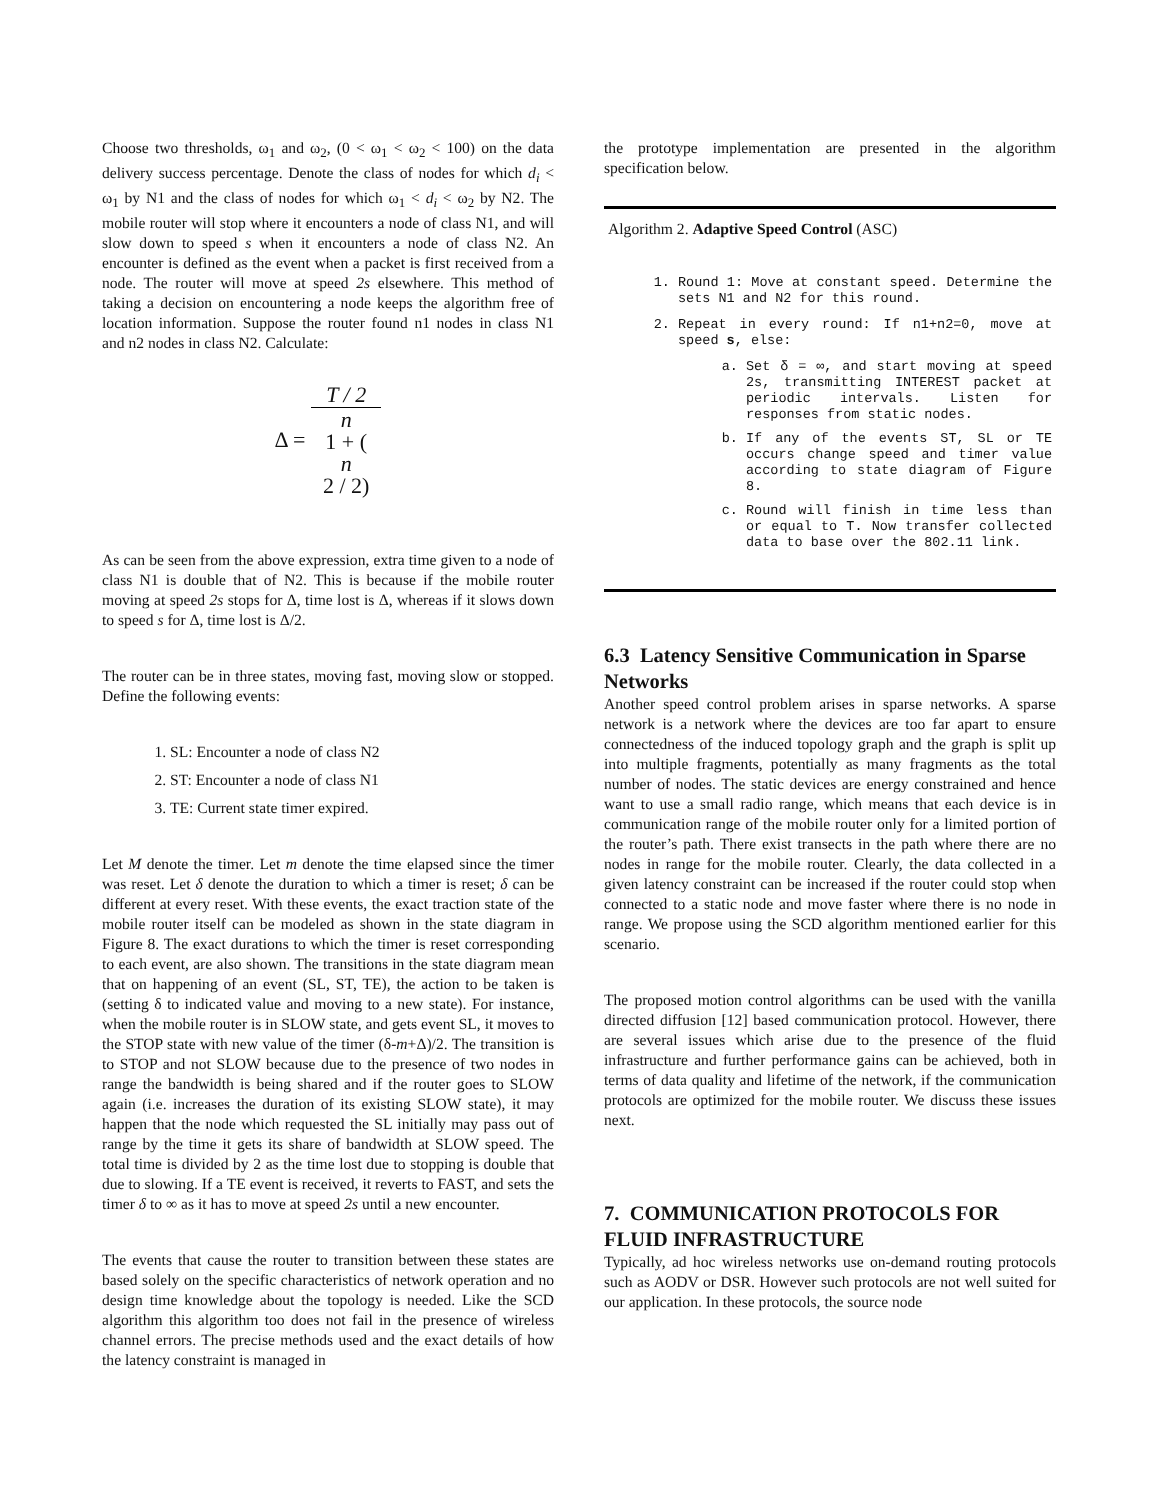Choose two thresholds, ω<sub>1</sub> and ω<sub>2</sub>, (0 < ω<sub>1</sub> < ω<sub>2</sub> < 100) on the data delivery success percentage. Denote the class of nodes for which d<sub>i</sub> < ω<sub>1</sub> by N1 and the class of nodes for which ω<sub>1</sub> < d<sub>i</sub> < ω<sub>2</sub> by N2. The mobile router will stop where it encounters a node of class N1, and will slow down to speed s when it encounters a node of class N2. An encounter is defined as the event when a packet is first received from a node. The router will move at speed 2s elsewhere. This method of taking a decision on encountering a node keeps the algorithm free of location information. Suppose the router found n1 nodes in class N1 and n2 nodes in class N2. Calculate:
Δ = T / 2 n
1 + (n
2 / 2)
As can be seen from the above expression, extra time given to a node of class N1 is double that of N2. This is because if the mobile router moving at speed 2s stops for Δ, time lost is Δ, whereas if it slows down to speed s for Δ, time lost is Δ/2.
The router can be in three states, moving fast, moving slow or stopped. Define the following events:
1. SL: Encounter a node of class N2
2. ST: Encounter a node of class N1
3. TE: Current state timer expired.
Let M denote the timer. Let m denote the time elapsed since the timer was reset. Let δ denote the duration to which a timer is reset; δ can be different at every reset. With these events, the exact traction state of the mobile router itself can be modeled as shown in the state diagram in Figure 8. The exact durations to which the timer is reset corresponding to each event, are also shown. The transitions in the state diagram mean that on happening of an event (SL, ST, TE), the action to be taken is (setting δ to indicated value and moving to a new state). For instance, when the mobile router is in SLOW state, and gets event SL, it moves to the STOP state with new value of the timer (δ-m+Δ)/2. The transition is to STOP and not SLOW because due to the presence of two nodes in range the bandwidth is being shared and if the router goes to SLOW again (i.e. increases the duration of its existing SLOW state), it may happen that the node which requested the SL initially may pass out of range by the time it gets its share of bandwidth at SLOW speed. The total time is divided by 2 as the time lost due to stopping is double that due to slowing. If a TE event is received, it reverts to FAST, and sets the timer δ to ∞ as it has to move at speed 2s until a new encounter.
The events that cause the router to transition between these states are based solely on the specific characteristics of network operation and no design time knowledge about the topology is needed. Like the SCD algorithm this algorithm too does not fail in the presence of wireless channel errors. The precise methods used and the exact details of how the latency constraint is managed in
the prototype implementation are presented in the algorithm specification below.
Algorithm 2. Adaptive Speed Control (ASC)
1. Round 1: Move at constant speed. Determine the sets N1 and N2 for this round.
2. Repeat in every round: If n1+n2=0, move at speed s, else:
a. Set δ = ∞, and start moving at speed 2s, transmitting INTEREST packet at periodic intervals. Listen for responses from static nodes.
b. If any of the events ST, SL or TE occurs change speed and timer value according to state diagram of Figure 8.
c. Round will finish in time less than or equal to T. Now transfer collected data to base over the 802.11 link.
6.3 Latency Sensitive Communication in Sparse Networks
Another speed control problem arises in sparse networks. A sparse network is a network where the devices are too far apart to ensure connectedness of the induced topology graph and the graph is split up into multiple fragments, potentially as many fragments as the total number of nodes. The static devices are energy constrained and hence want to use a small radio range, which means that each device is in communication range of the mobile router only for a limited portion of the router’s path. There exist transects in the path where there are no nodes in range for the mobile router. Clearly, the data collected in a given latency constraint can be increased if the router could stop when connected to a static node and move faster where there is no node in range. We propose using the SCD algorithm mentioned earlier for this scenario.
The proposed motion control algorithms can be used with the vanilla directed diffusion [12] based communication protocol. However, there are several issues which arise due to the presence of the fluid infrastructure and further performance gains can be achieved, both in terms of data quality and lifetime of the network, if the communication protocols are optimized for the mobile router. We discuss these issues next.
7. COMMUNICATION PROTOCOLS FOR FLUID INFRASTRUCTURE
Typically, ad hoc wireless networks use on-demand routing protocols such as AODV or DSR. However such protocols are not well suited for our application. In these protocols, the source node